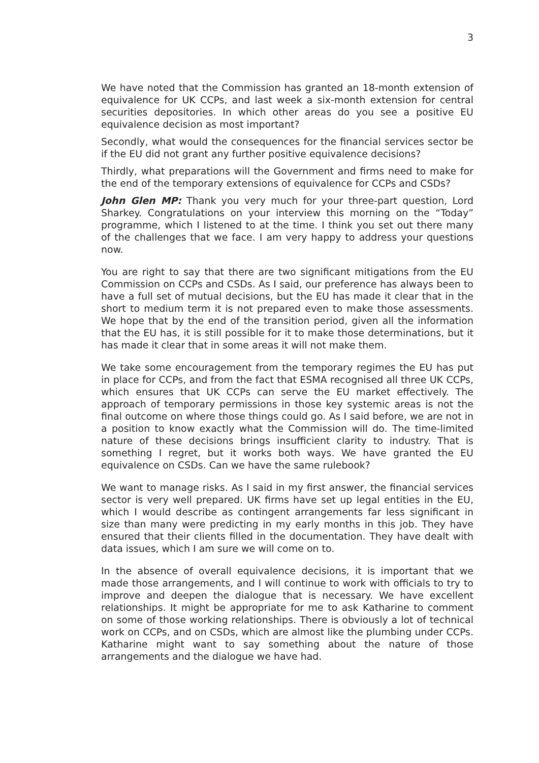3
We have noted that the Commission has granted an 18-month extension of equivalence for UK CCPs, and last week a six-month extension for central securities depositories. In which other areas do you see a positive EU equivalence decision as most important?
Secondly, what would the consequences for the financial services sector be if the EU did not grant any further positive equivalence decisions?
Thirdly, what preparations will the Government and firms need to make for the end of the temporary extensions of equivalence for CCPs and CSDs?
John Glen MP: Thank you very much for your three-part question, Lord Sharkey. Congratulations on your interview this morning on the “Today” programme, which I listened to at the time. I think you set out there many of the challenges that we face. I am very happy to address your questions now.
You are right to say that there are two significant mitigations from the EU Commission on CCPs and CSDs. As I said, our preference has always been to have a full set of mutual decisions, but the EU has made it clear that in the short to medium term it is not prepared even to make those assessments. We hope that by the end of the transition period, given all the information that the EU has, it is still possible for it to make those determinations, but it has made it clear that in some areas it will not make them.
We take some encouragement from the temporary regimes the EU has put in place for CCPs, and from the fact that ESMA recognised all three UK CCPs, which ensures that UK CCPs can serve the EU market effectively. The approach of temporary permissions in those key systemic areas is not the final outcome on where those things could go. As I said before, we are not in a position to know exactly what the Commission will do. The time-limited nature of these decisions brings insufficient clarity to industry. That is something I regret, but it works both ways. We have granted the EU equivalence on CSDs. Can we have the same rulebook?
We want to manage risks. As I said in my first answer, the financial services sector is very well prepared. UK firms have set up legal entities in the EU, which I would describe as contingent arrangements far less significant in size than many were predicting in my early months in this job. They have ensured that their clients filled in the documentation. They have dealt with data issues, which I am sure we will come on to.
In the absence of overall equivalence decisions, it is important that we made those arrangements, and I will continue to work with officials to try to improve and deepen the dialogue that is necessary. We have excellent relationships. It might be appropriate for me to ask Katharine to comment on some of those working relationships. There is obviously a lot of technical work on CCPs, and on CSDs, which are almost like the plumbing under CCPs. Katharine might want to say something about the nature of those arrangements and the dialogue we have had.